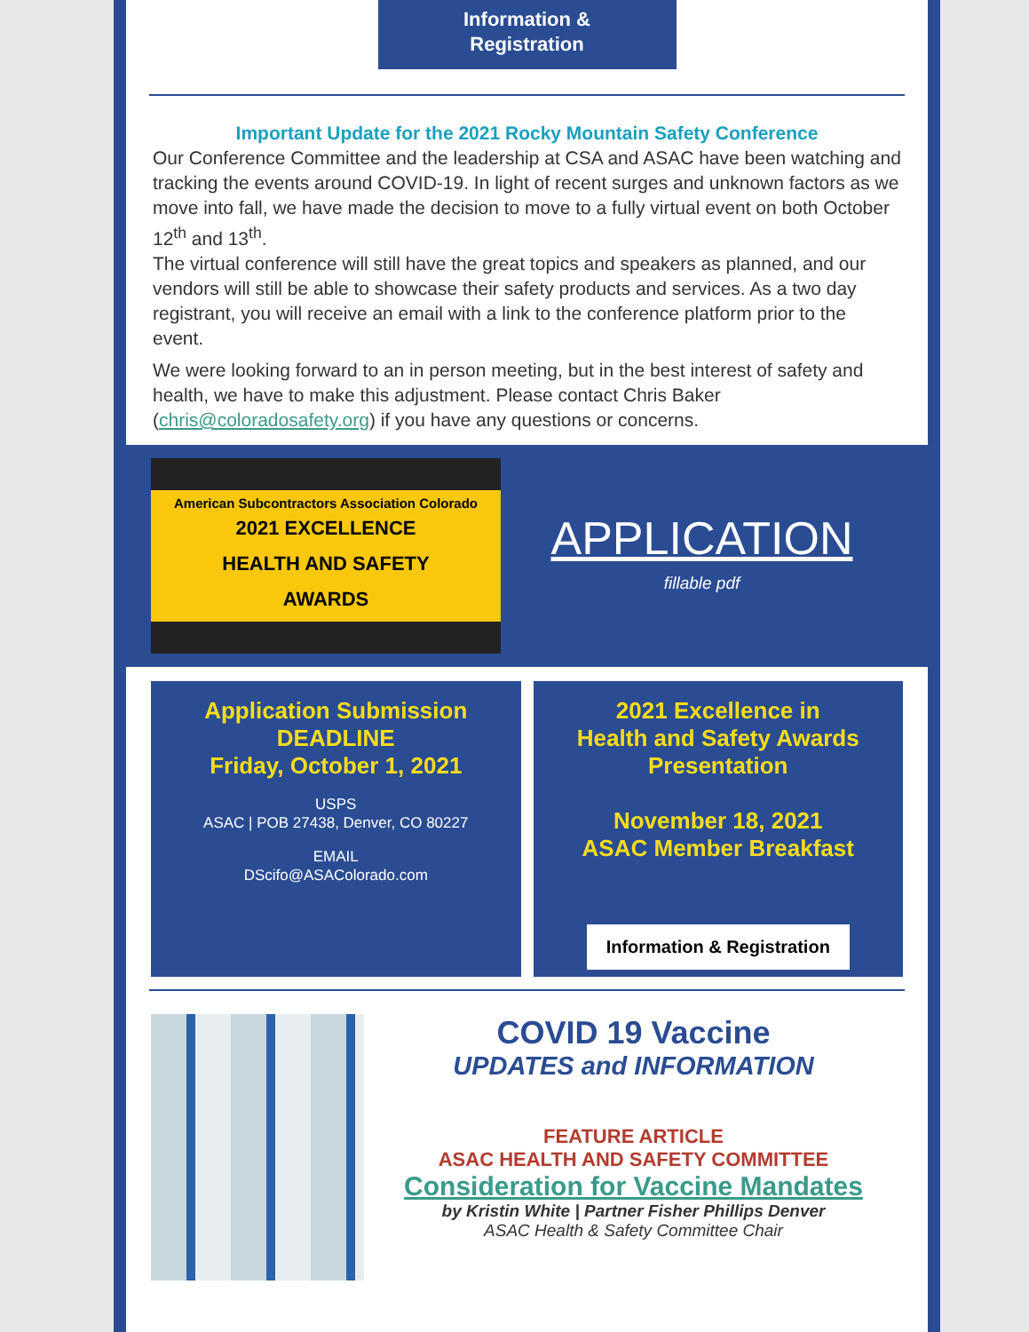Information &
Registration
Important Update for the 2021 Rocky Mountain Safety Conference
Our Conference Committee and the leadership at CSA and ASAC have been watching and tracking the events around COVID-19. In light of recent surges and unknown factors as we move into fall, we have made the decision to move to a fully virtual event on both October 12<sup>th</sup> and 13<sup>th</sup>.
The virtual conference will still have the great topics and speakers as planned, and our vendors will still be able to showcase their safety products and services. As a two day registrant, you will receive an email with a link to the conference platform prior to the event.
We were looking forward to an in person meeting, but in the best interest of safety and health, we have to make this adjustment. Please contact Chris Baker (chris@coloradosafety.org) if you have any questions or concerns.
American Subcontractors Association Colorado
2021 EXCELLENCE
HEALTH AND SAFETY
AWARDS
APPLICATION
fillable pdf
Application Submission
DEADLINE
Friday, October 1, 2021
USPS
ASAC | POB 27438, Denver, CO 80227
EMAIL
DScifo@ASAColorado.com
2021 Excellence in
Health and Safety Awards
Presentation
November 18, 2021
ASAC Member Breakfast
Information & Registration
COVID 19 Vaccine
UPDATES and INFORMATION
FEATURE ARTICLE
ASAC HEALTH AND SAFETY COMMITTEE
Consideration for Vaccine Mandates
by Kristin White | Partner Fisher Phillips Denver
ASAC Health & Safety Committee Chair